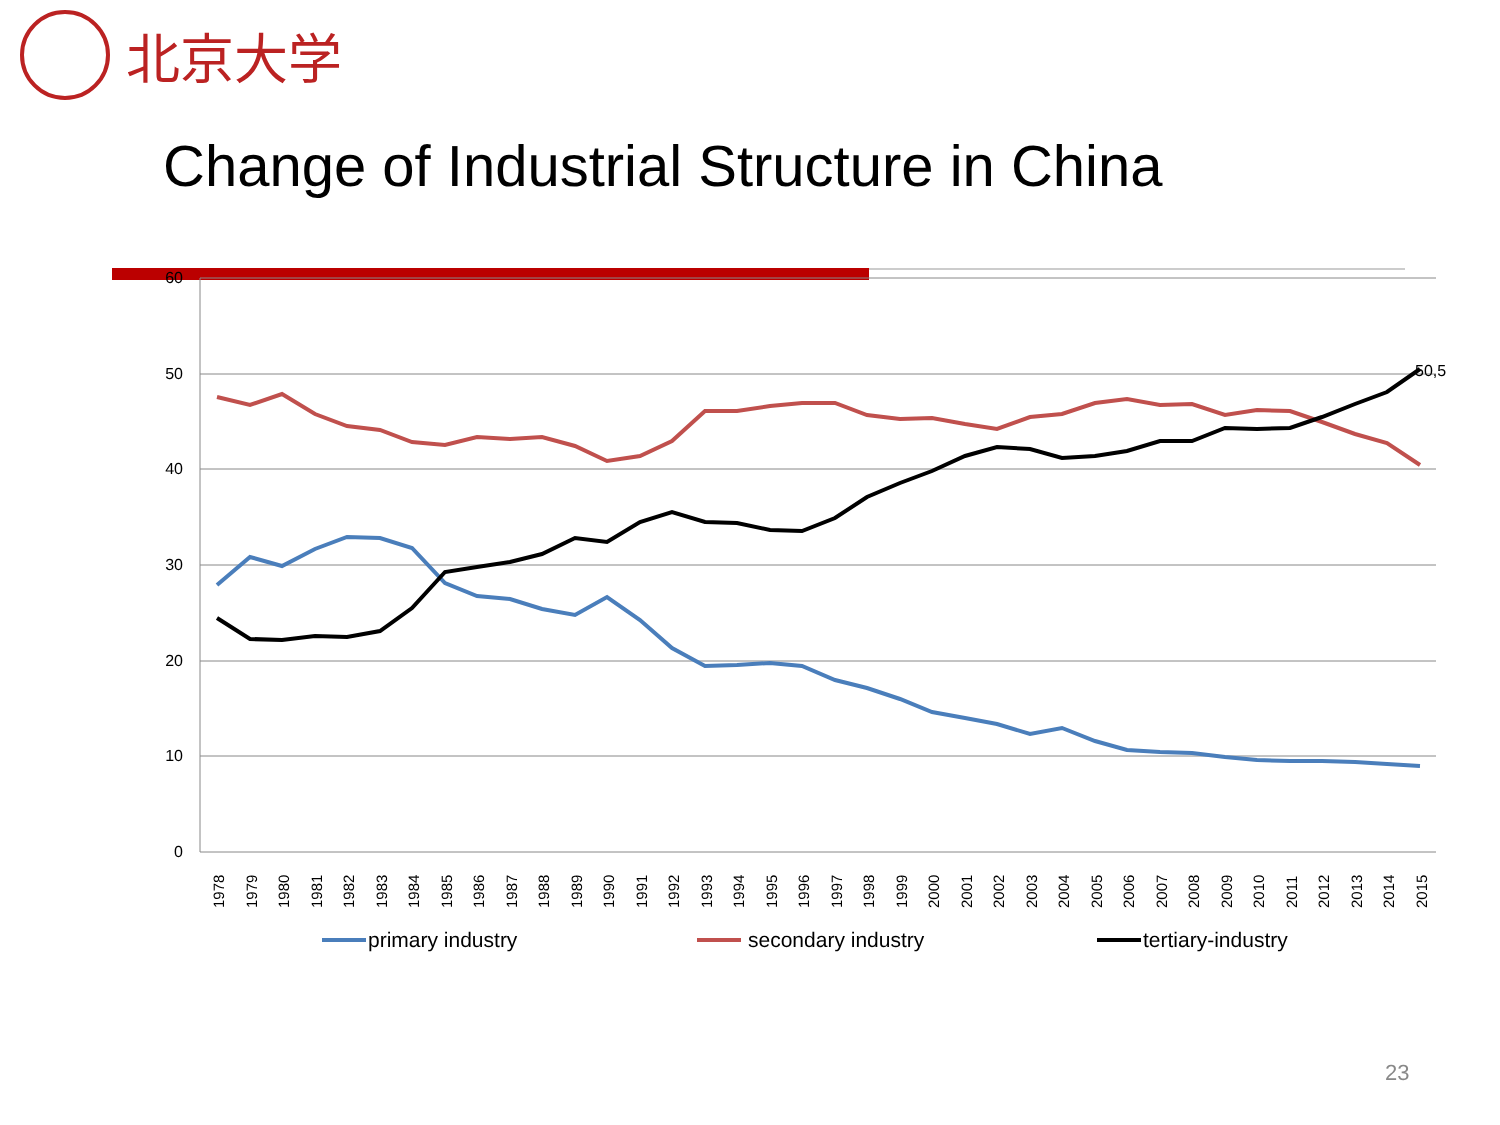北京大学
Change of Industrial Structure in China
60
50
40
30
20
10
0
50,5
1978
1979
1980
1981
1982
1983
1984
1985
1986
1987
1988
1989
1990
1991
1992
1993
1994
1995
1996
1997
1998
1999
2000
2001
2002
2003
2004
2005
2006
2007
2008
2009
2010
2011
2012
2013
2014
2015
primary industry
secondary industry
tertiary-industry
23